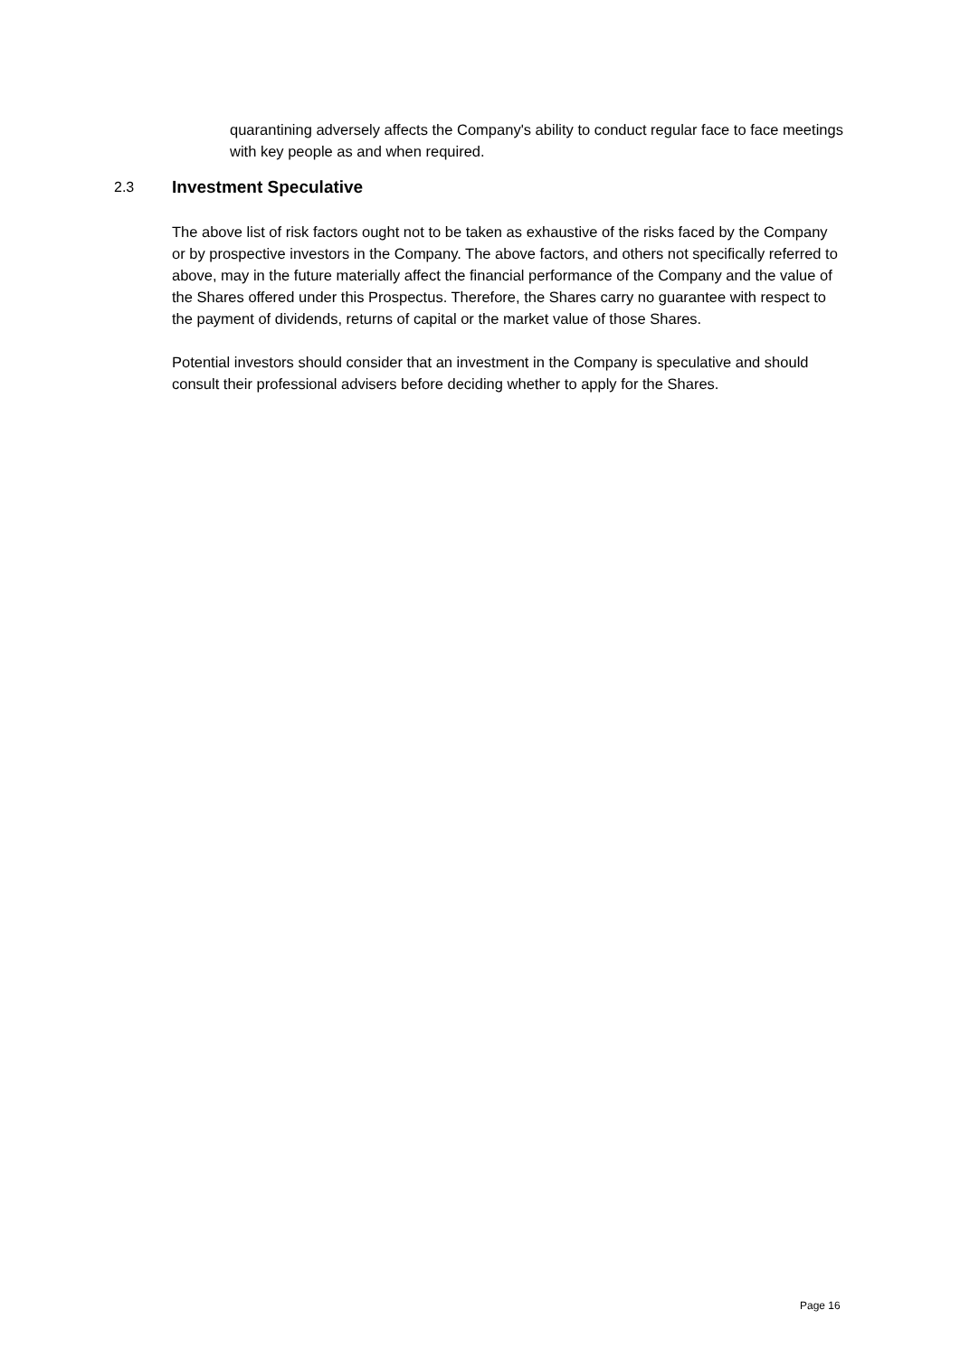quarantining adversely affects the Company's ability to conduct regular face to face meetings with key people as and when required.
2.3 Investment Speculative
The above list of risk factors ought not to be taken as exhaustive of the risks faced by the Company or by prospective investors in the Company. The above factors, and others not specifically referred to above, may in the future materially affect the financial performance of the Company and the value of the Shares offered under this Prospectus. Therefore, the Shares carry no guarantee with respect to the payment of dividends, returns of capital or the market value of those Shares.
Potential investors should consider that an investment in the Company is speculative and should consult their professional advisers before deciding whether to apply for the Shares.
Page 16